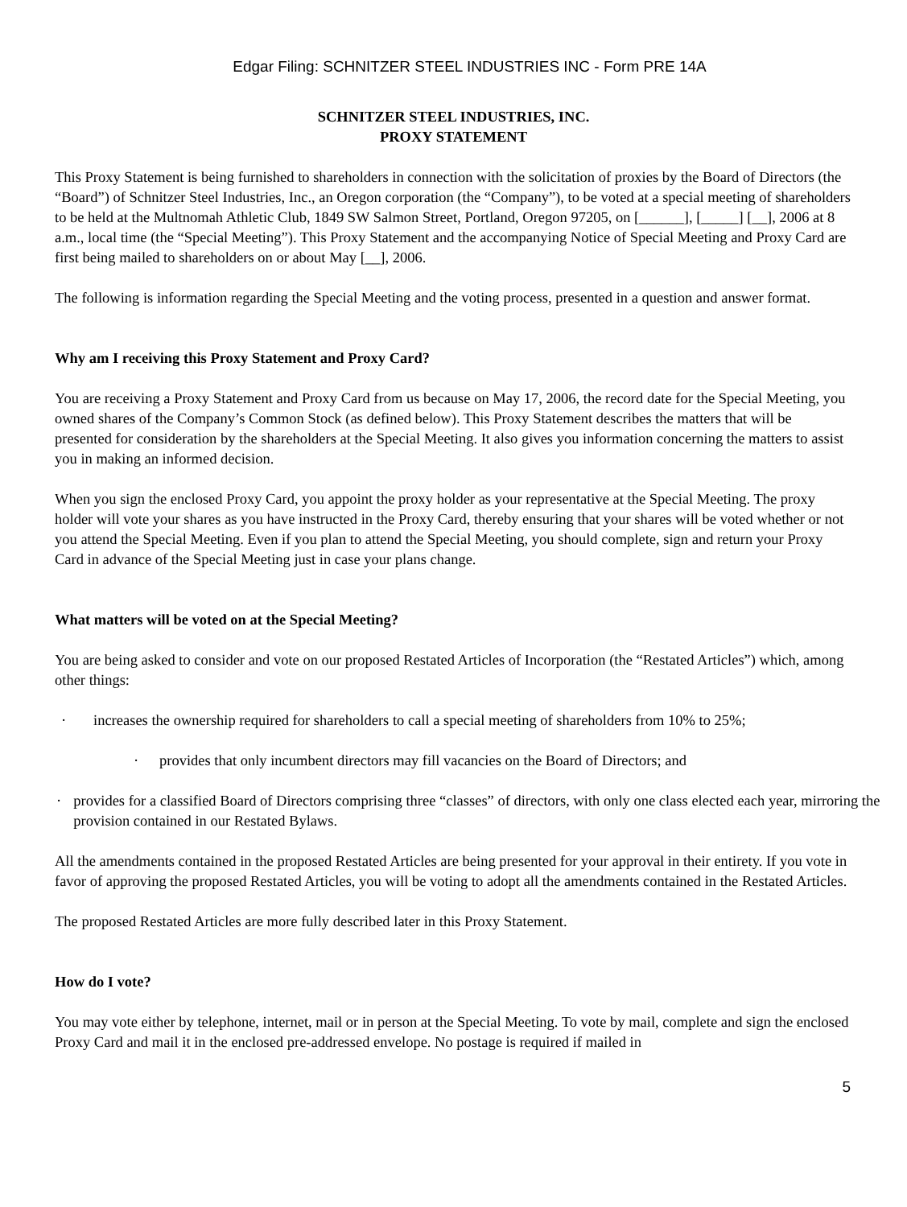Edgar Filing: SCHNITZER STEEL INDUSTRIES INC - Form PRE 14A
SCHNITZER STEEL INDUSTRIES, INC.
PROXY STATEMENT
This Proxy Statement is being furnished to shareholders in connection with the solicitation of proxies by the Board of Directors (the “Board”) of Schnitzer Steel Industries, Inc., an Oregon corporation (the “Company”), to be voted at a special meeting of shareholders to be held at the Multnomah Athletic Club, 1849 SW Salmon Street, Portland, Oregon 97205, on [______], [_____] [__], 2006 at 8 a.m., local time (the “Special Meeting”). This Proxy Statement and the accompanying Notice of Special Meeting and Proxy Card are first being mailed to shareholders on or about May [__], 2006.
The following is information regarding the Special Meeting and the voting process, presented in a question and answer format.
Why am I receiving this Proxy Statement and Proxy Card?
You are receiving a Proxy Statement and Proxy Card from us because on May 17, 2006, the record date for the Special Meeting, you owned shares of the Company’s Common Stock (as defined below). This Proxy Statement describes the matters that will be presented for consideration by the shareholders at the Special Meeting. It also gives you information concerning the matters to assist you in making an informed decision.
When you sign the enclosed Proxy Card, you appoint the proxy holder as your representative at the Special Meeting. The proxy holder will vote your shares as you have instructed in the Proxy Card, thereby ensuring that your shares will be voted whether or not you attend the Special Meeting. Even if you plan to attend the Special Meeting, you should complete, sign and return your Proxy Card in advance of the Special Meeting just in case your plans change.
What matters will be voted on at the Special Meeting?
You are being asked to consider and vote on our proposed Restated Articles of Incorporation (the “Restated Articles”) which, among other things:
· increases the ownership required for shareholders to call a special meeting of shareholders from 10% to 25%;
· provides that only incumbent directors may fill vacancies on the Board of Directors; and
· provides for a classified Board of Directors comprising three “classes” of directors, with only one class elected each year, mirroring the provision contained in our Restated Bylaws.
All the amendments contained in the proposed Restated Articles are being presented for your approval in their entirety. If you vote in favor of approving the proposed Restated Articles, you will be voting to adopt all the amendments contained in the Restated Articles.
The proposed Restated Articles are more fully described later in this Proxy Statement.
How do I vote?
You may vote either by telephone, internet, mail or in person at the Special Meeting. To vote by mail, complete and sign the enclosed Proxy Card and mail it in the enclosed pre-addressed envelope. No postage is required if mailed in
5